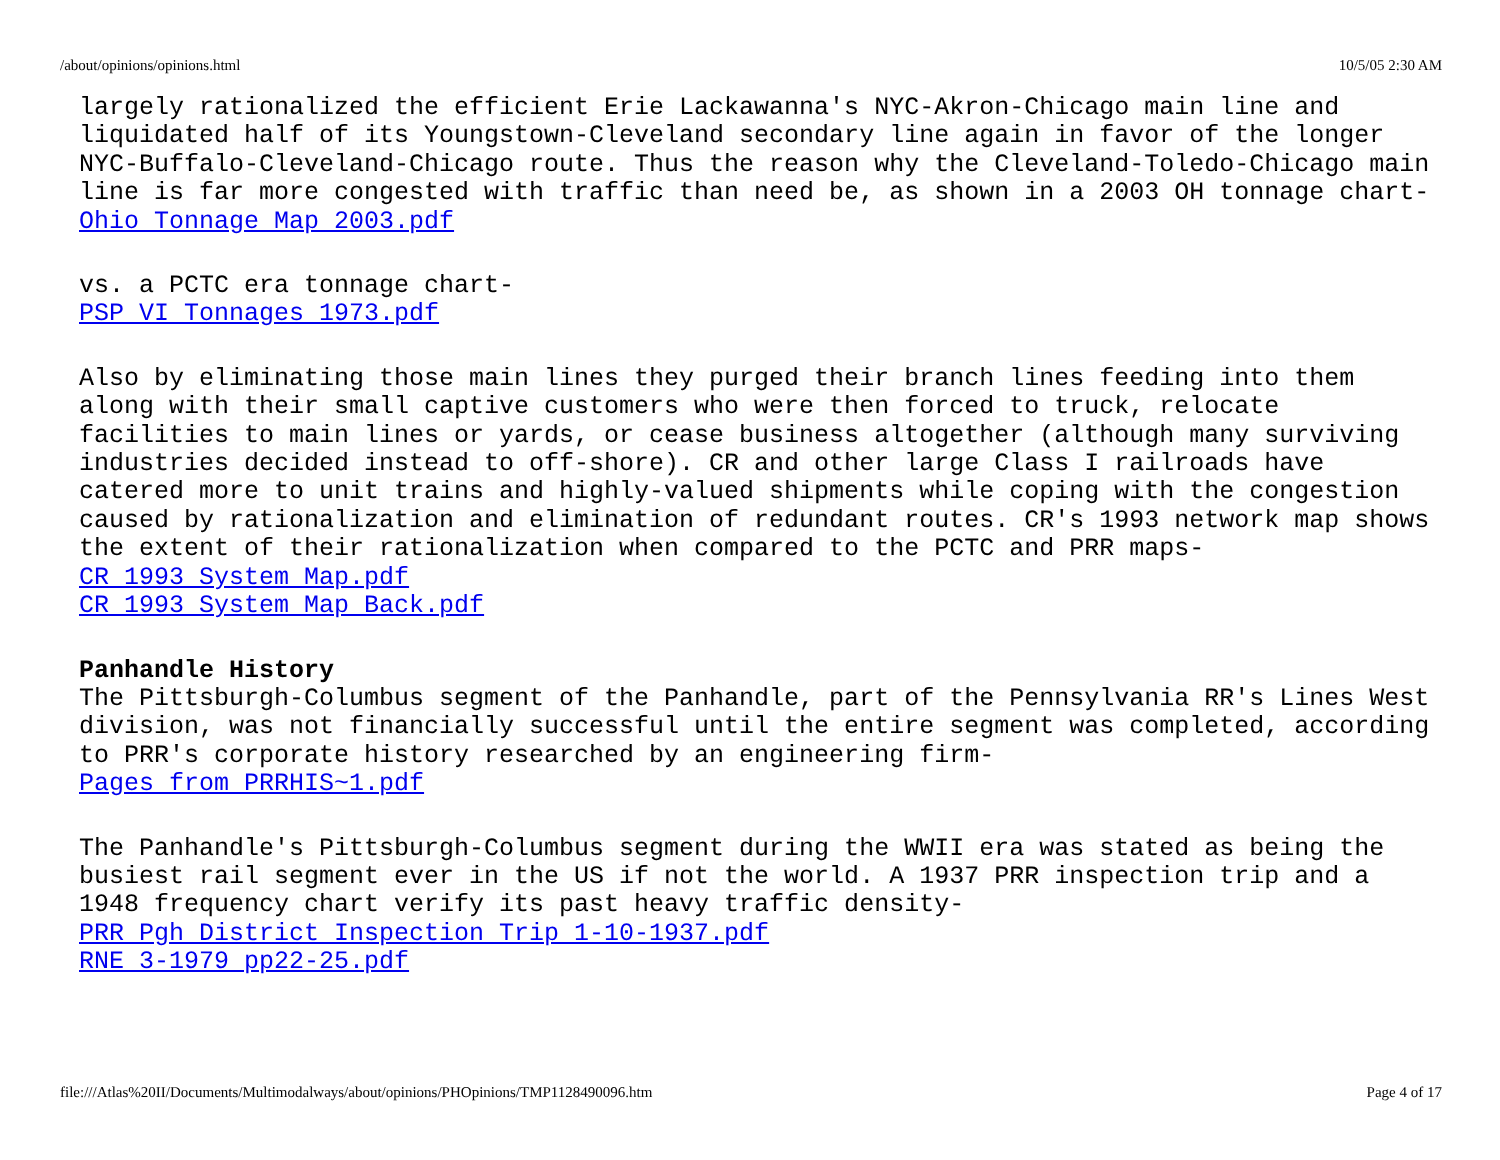/about/opinions/opinions.html 10/5/05 2:30 AM
largely rationalized the efficient Erie Lackawanna's NYC-Akron-Chicago main line and liquidated half of its Youngstown-Cleveland secondary line again in favor of the longer NYC-Buffalo-Cleveland-Chicago route. Thus the reason why the Cleveland-Toledo-Chicago main line is far more congested with traffic than need be, as shown in a 2003 OH tonnage chart-
Ohio Tonnage Map 2003.pdf
vs. a PCTC era tonnage chart-
PSP VI Tonnages 1973.pdf
Also by eliminating those main lines they purged their branch lines feeding into them along with their small captive customers who were then forced to truck, relocate facilities to main lines or yards, or cease business altogether (although many surviving industries decided instead to off-shore). CR and other large Class I railroads have catered more to unit trains and highly-valued shipments while coping with the congestion caused by rationalization and elimination of redundant routes. CR's 1993 network map shows the extent of their rationalization when compared to the PCTC and PRR maps-
CR 1993 System Map.pdf
CR 1993 System Map Back.pdf
Panhandle History
The Pittsburgh-Columbus segment of the Panhandle, part of the Pennsylvania RR's Lines West division, was not financially successful until the entire segment was completed, according to PRR's corporate history researched by an engineering firm-
Pages from PRRHIS~1.pdf
The Panhandle's Pittsburgh-Columbus segment during the WWII era was stated as being the busiest rail segment ever in the US if not the world. A 1937 PRR inspection trip and a 1948 frequency chart verify its past heavy traffic density-
PRR Pgh District Inspection Trip 1-10-1937.pdf
RNE 3-1979 pp22-25.pdf
file:///Atlas%20II/Documents/Multimodalways/about/opinions/PHOpinions/TMP1128490096.htm Page 4 of 17